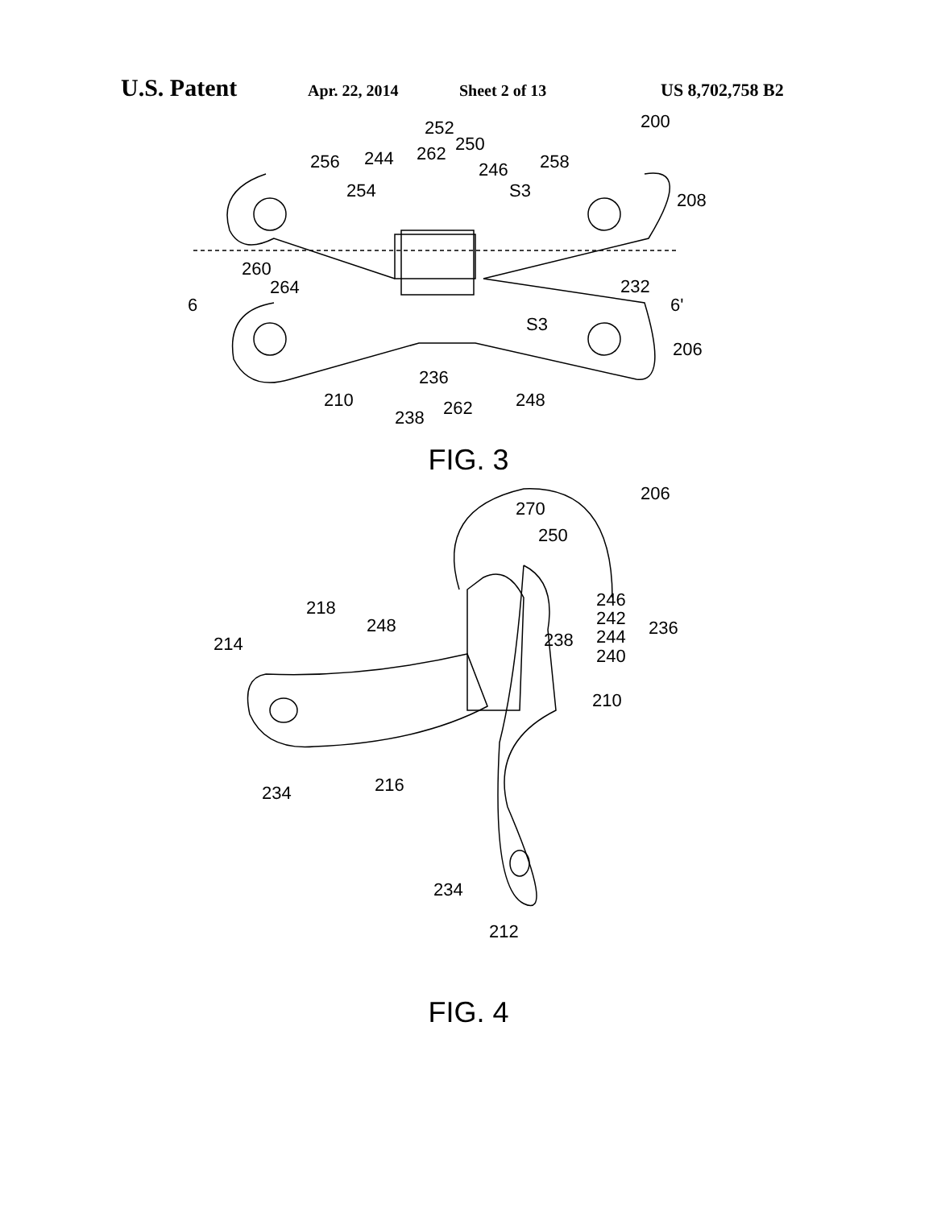U.S. Patent Apr. 22, 2014 Sheet 2 of 13 US 8,702,758 B2
200
252
250
256
244
262
246
258
254
S3
208
260
264
232
6
6'
S3
206
236
210
248
262
238
FIG. 3
206
270
250
246
242
236
244
238
240
218
248
214
210
234
216
234
212
FIG. 4